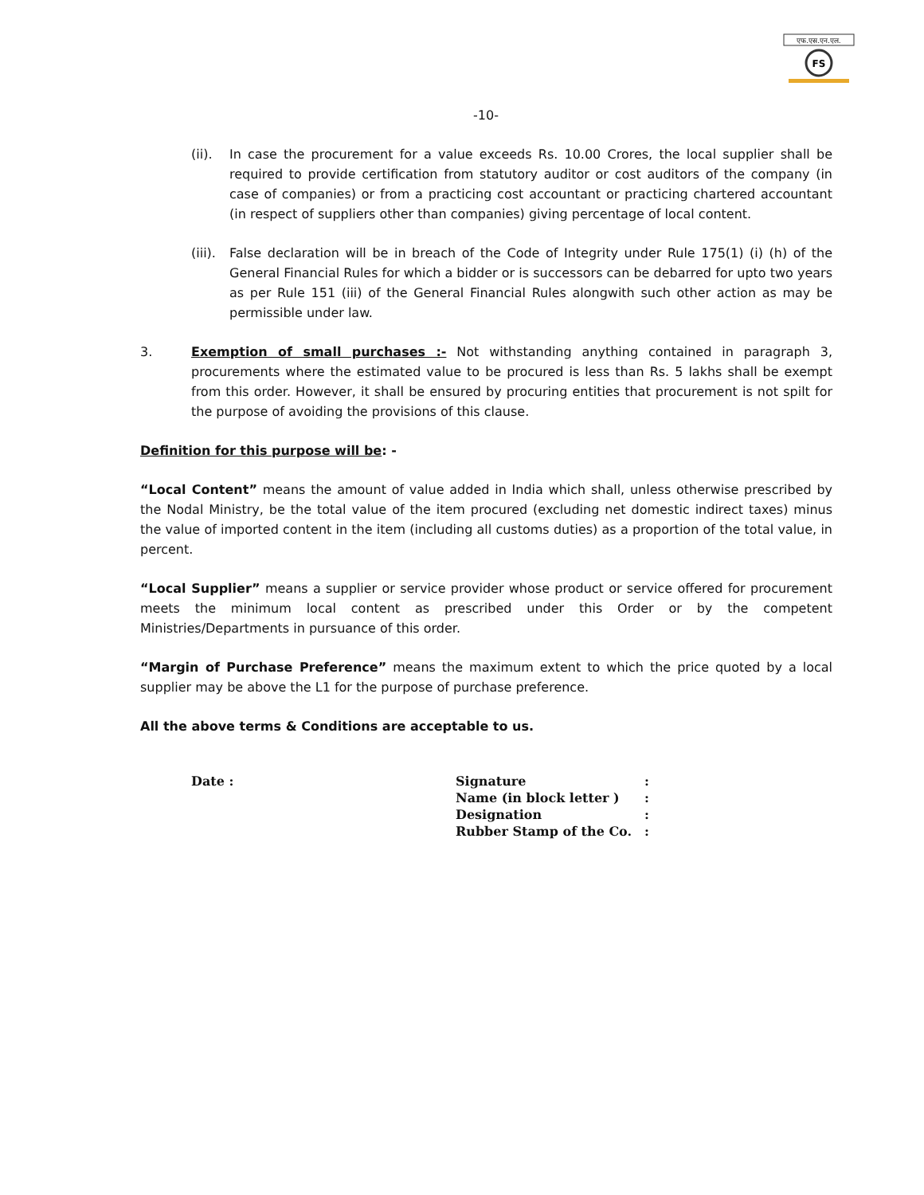एफ.एस.एन.एल.
FS
-10-
(ii). In case the procurement for a value exceeds Rs. 10.00 Crores, the local supplier shall be required to provide certification from statutory auditor or cost auditors of the company (in case of companies) or from a practicing cost accountant or practicing chartered accountant (in respect of suppliers other than companies) giving percentage of local content.
(iii).
False declaration will be in breach of the Code of Integrity under Rule 175(1) (i) (h) of the General Financial Rules for which a bidder or is successors can be debarred for upto two years as per Rule 151 (iii) of the General Financial Rules alongwith such other action as may be permissible under law.
3. Exemption of small purchases :- Not withstanding anything contained in paragraph 3, procurements where the estimated value to be procured is less than Rs. 5 lakhs shall be exempt from this order. However, it shall be ensured by procuring entities that procurement is not spilt for the purpose of avoiding the provisions of this clause.
Definition for this purpose will be: -
“Local Content” means the amount of value added in India which shall, unless otherwise prescribed by the Nodal Ministry, be the total value of the item procured (excluding net domestic indirect taxes) minus the value of imported content in the item (including all customs duties) as a proportion of the total value, in percent.
“Local Supplier” means a supplier or service provider whose product or service offered for procurement meets the minimum local content as prescribed under this Order or by the competent Ministries/Departments in pursuance of this order.
“Margin of Purchase Preference” means the maximum extent to which the price quoted by a local supplier may be above the L1 for the purpose of purchase preference.
All the above terms & Conditions are acceptable to us.
Date :
| Signature | : |
| Name (in block letter ) | : |
| Designation | : |
| Rubber Stamp of the Co. | : |